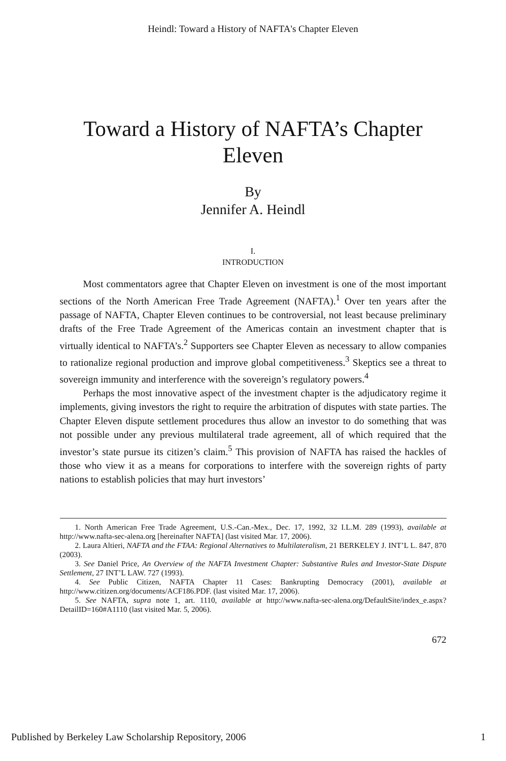Heindl: Toward a History of NAFTA's Chapter Eleven
Toward a History of NAFTA’s Chapter Eleven
By
Jennifer A. Heindl
I.
INTRODUCTION
Most commentators agree that Chapter Eleven on investment is one of the most important sections of the North American Free Trade Agreement (NAFTA).<sup>1</sup> Over ten years after the passage of NAFTA, Chapter Eleven continues to be controversial, not least because preliminary drafts of the Free Trade Agreement of the Americas contain an investment chapter that is virtually identical to NAFTA’s.<sup>2</sup> Supporters see Chapter Eleven as necessary to allow companies to rationalize regional production and improve global competitiveness.<sup>3</sup> Skeptics see a threat to sovereign immunity and interference with the sovereign’s regulatory powers.<sup>4</sup>
Perhaps the most innovative aspect of the investment chapter is the adjudicatory regime it implements, giving investors the right to require the arbitration of disputes with state parties. The Chapter Eleven dispute settlement procedures thus allow an investor to do something that was not possible under any previous multilateral trade agreement, all of which required that the investor’s state pursue its citizen’s claim.<sup>5</sup> This provision of NAFTA has raised the hackles of those who view it as a means for corporations to interfere with the sovereign rights of party nations to establish policies that may hurt investors’
1. North American Free Trade Agreement, U.S.-Can.-Mex., Dec. 17, 1992, 32 I.L.M. 289 (1993), available at http://www.nafta-sec-alena.org [hereinafter NAFTA] (last visited Mar. 17, 2006).
2. Laura Altieri, NAFTA and the FTAA: Regional Alternatives to Multilateralism, 21 BERKELEY J. INT’L L. 847, 870 (2003).
3. See Daniel Price, An Overview of the NAFTA Investment Chapter: Substantive Rules and Investor-State Dispute Settlement, 27 INT’L LAW. 727 (1993).
4. See Public Citizen, NAFTA Chapter 11 Cases: Bankrupting Democracy (2001), available at http://www.citizen.org/documents/ACF186.PDF. (last visited Mar. 17, 2006).
5. See NAFTA, supra note 1, art. 1110, available at http://www.nafta-sec-alena.org/DefaultSite/index_e.aspx?DetailID=160#A1110 (last visited Mar. 5, 2006).
672
Published by Berkeley Law Scholarship Repository, 2006 1